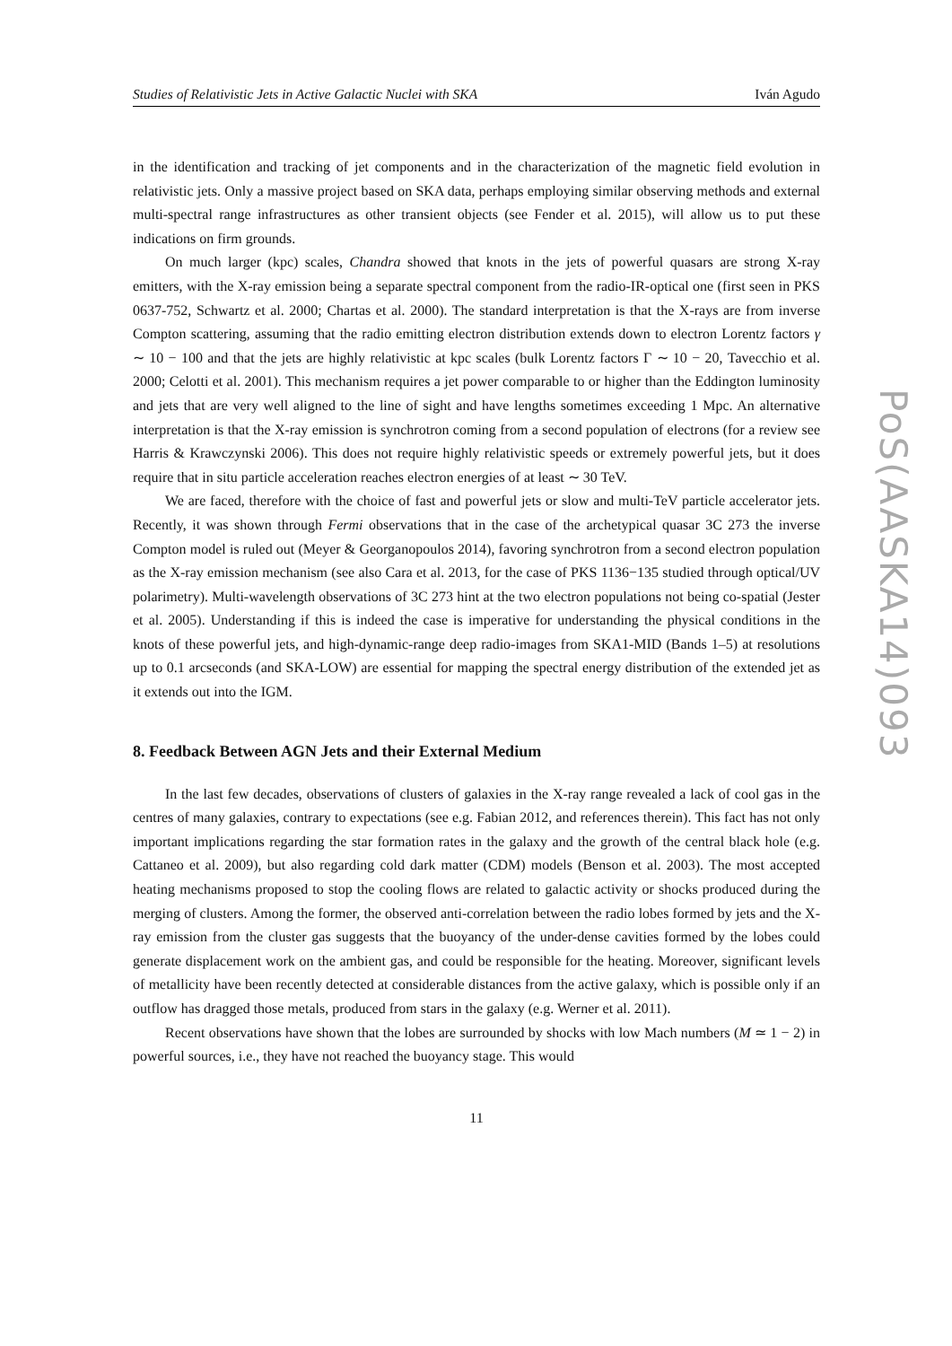Studies of Relativistic Jets in Active Galactic Nuclei with SKA Iván Agudo
in the identification and tracking of jet components and in the characterization of the magnetic field evolution in relativistic jets. Only a massive project based on SKA data, perhaps employing similar observing methods and external multi-spectral range infrastructures as other transient objects (see Fender et al. 2015), will allow us to put these indications on firm grounds.
On much larger (kpc) scales, Chandra showed that knots in the jets of powerful quasars are strong X-ray emitters, with the X-ray emission being a separate spectral component from the radio-IR-optical one (first seen in PKS 0637-752, Schwartz et al. 2000; Chartas et al. 2000). The standard interpretation is that the X-rays are from inverse Compton scattering, assuming that the radio emitting electron distribution extends down to electron Lorentz factors γ ∼ 10 − 100 and that the jets are highly relativistic at kpc scales (bulk Lorentz factors Γ ∼ 10 − 20, Tavecchio et al. 2000; Celotti et al. 2001). This mechanism requires a jet power comparable to or higher than the Eddington luminosity and jets that are very well aligned to the line of sight and have lengths sometimes exceeding 1 Mpc. An alternative interpretation is that the X-ray emission is synchrotron coming from a second population of electrons (for a review see Harris & Krawczynski 2006). This does not require highly relativistic speeds or extremely powerful jets, but it does require that in situ particle acceleration reaches electron energies of at least ∼ 30 TeV.
We are faced, therefore with the choice of fast and powerful jets or slow and multi-TeV particle accelerator jets. Recently, it was shown through Fermi observations that in the case of the archetypical quasar 3C 273 the inverse Compton model is ruled out (Meyer & Georganopoulos 2014), favoring synchrotron from a second electron population as the X-ray emission mechanism (see also Cara et al. 2013, for the case of PKS 1136−135 studied through optical/UV polarimetry). Multi-wavelength observations of 3C 273 hint at the two electron populations not being co-spatial (Jester et al. 2005). Understanding if this is indeed the case is imperative for understanding the physical conditions in the knots of these powerful jets, and high-dynamic-range deep radio-images from SKA1-MID (Bands 1–5) at resolutions up to 0.1 arcseconds (and SKA-LOW) are essential for mapping the spectral energy distribution of the extended jet as it extends out into the IGM.
8. Feedback Between AGN Jets and their External Medium
In the last few decades, observations of clusters of galaxies in the X-ray range revealed a lack of cool gas in the centres of many galaxies, contrary to expectations (see e.g. Fabian 2012, and references therein). This fact has not only important implications regarding the star formation rates in the galaxy and the growth of the central black hole (e.g. Cattaneo et al. 2009), but also regarding cold dark matter (CDM) models (Benson et al. 2003). The most accepted heating mechanisms proposed to stop the cooling flows are related to galactic activity or shocks produced during the merging of clusters. Among the former, the observed anti-correlation between the radio lobes formed by jets and the X-ray emission from the cluster gas suggests that the buoyancy of the under-dense cavities formed by the lobes could generate displacement work on the ambient gas, and could be responsible for the heating. Moreover, significant levels of metallicity have been recently detected at considerable distances from the active galaxy, which is possible only if an outflow has dragged those metals, produced from stars in the galaxy (e.g. Werner et al. 2011).
Recent observations have shown that the lobes are surrounded by shocks with low Mach numbers (M ≃ 1 − 2) in powerful sources, i.e., they have not reached the buoyancy stage. This would
11
PoS(AASKA14)093